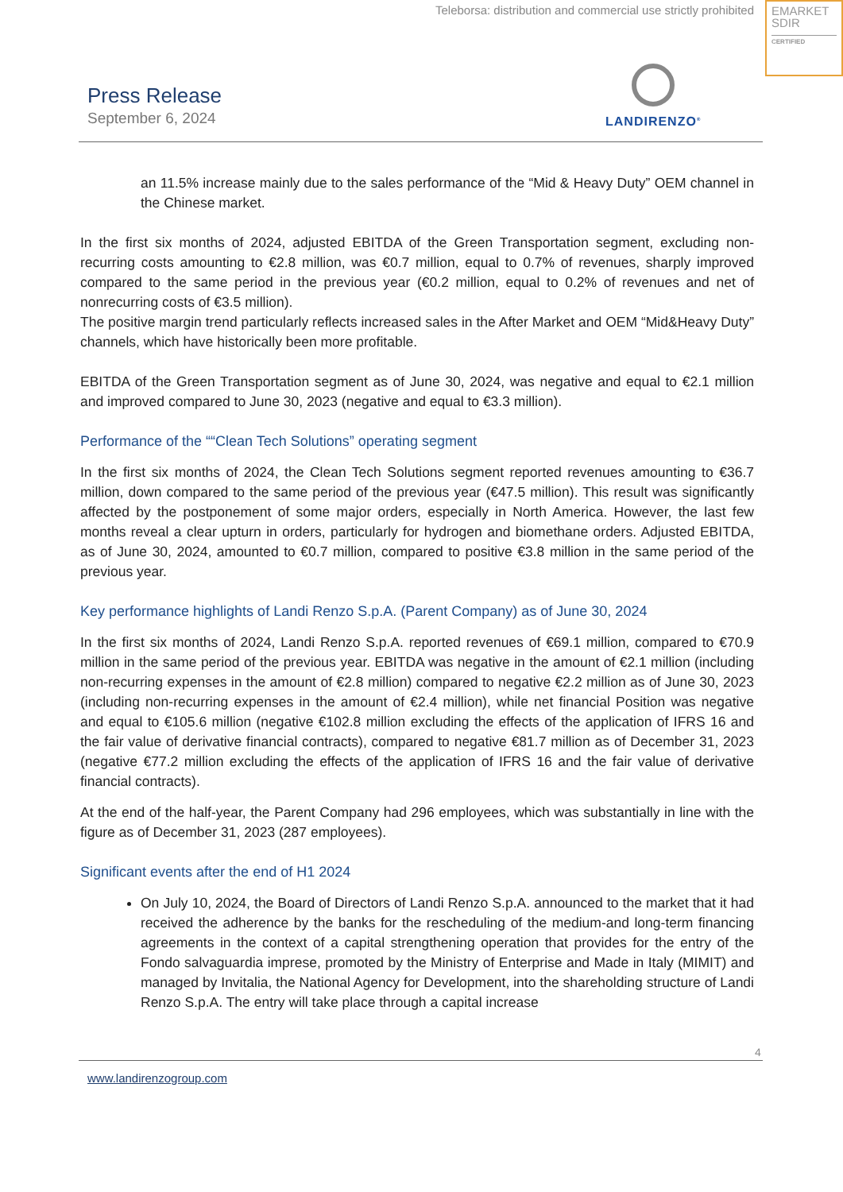Teleborsa: distribution and commercial use strictly prohibited
EMARKET
SDIR
CERTIFIED
Press Release
September 6, 2024
LANDIRENZO<sup>®</sup>
an 11.5% increase mainly due to the sales performance of the “Mid & Heavy Duty” OEM channel in the Chinese market.
In the first six months of 2024, adjusted EBITDA of the Green Transportation segment, excluding non-recurring costs amounting to €2.8 million, was €0.7 million, equal to 0.7% of revenues, sharply improved compared to the same period in the previous year (€0.2 million, equal to 0.2% of revenues and net of nonrecurring costs of €3.5 million).
The positive margin trend particularly reflects increased sales in the After Market and OEM “Mid&Heavy Duty” channels, which have historically been more profitable.
EBITDA of the Green Transportation segment as of June 30, 2024, was negative and equal to €2.1 million and improved compared to June 30, 2023 (negative and equal to €3.3 million).
Performance of the ““Clean Tech Solutions” operating segment
In the first six months of 2024, the Clean Tech Solutions segment reported revenues amounting to €36.7 million, down compared to the same period of the previous year (€47.5 million). This result was significantly affected by the postponement of some major orders, especially in North America. However, the last few months reveal a clear upturn in orders, particularly for hydrogen and biomethane orders. Adjusted EBITDA, as of June 30, 2024, amounted to €0.7 million, compared to positive €3.8 million in the same period of the previous year.
Key performance highlights of Landi Renzo S.p.A. (Parent Company) as of June 30, 2024
In the first six months of 2024, Landi Renzo S.p.A. reported revenues of €69.1 million, compared to €70.9 million in the same period of the previous year. EBITDA was negative in the amount of €2.1 million (including non-recurring expenses in the amount of €2.8 million) compared to negative €2.2 million as of June 30, 2023 (including non-recurring expenses in the amount of €2.4 million), while net financial Position was negative and equal to €105.6 million (negative €102.8 million excluding the effects of the application of IFRS 16 and the fair value of derivative financial contracts), compared to negative €81.7 million as of December 31, 2023 (negative €77.2 million excluding the effects of the application of IFRS 16 and the fair value of derivative financial contracts).
At the end of the half-year, the Parent Company had 296 employees, which was substantially in line with the figure as of December 31, 2023 (287 employees).
Significant events after the end of H1 2024
On July 10, 2024, the Board of Directors of Landi Renzo S.p.A. announced to the market that it had received the adherence by the banks for the rescheduling of the medium-and long-term financing agreements in the context of a capital strengthening operation that provides for the entry of the Fondo salvaguardia imprese, promoted by the Ministry of Enterprise and Made in Italy (MIMIT) and managed by Invitalia, the National Agency for Development, into the shareholding structure of Landi Renzo S.p.A. The entry will take place through a capital increase
4
www.landirenzogroup.com